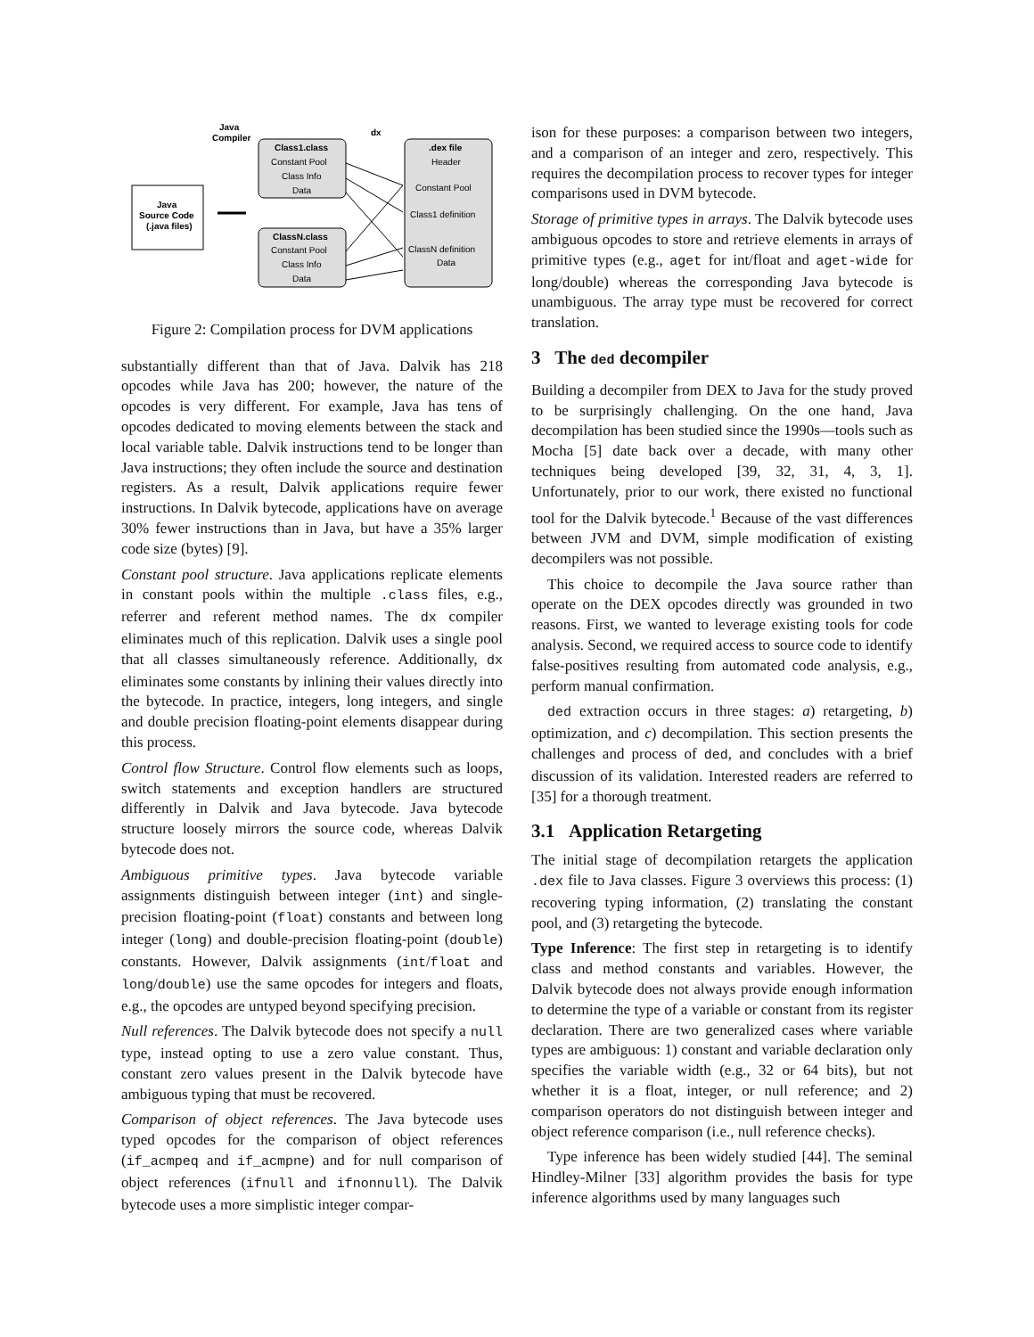Java
Compiler
dx
Java
Source Code
(.java files)
Class1.class
Constant Pool
Class Info
Data
ClassN.class
Constant Pool
Class Info
Data
.dex file
Header
Constant Pool
Class1 definition
ClassN definition
Data
Figure 2: Compilation process for DVM applications
substantially different than that of Java. Dalvik has 218 opcodes while Java has 200; however, the nature of the opcodes is very different. For example, Java has tens of opcodes dedicated to moving elements between the stack and local variable table. Dalvik instructions tend to be longer than Java instructions; they often include the source and destination registers. As a result, Dalvik applications require fewer instructions. In Dalvik bytecode, applications have on average 30% fewer instructions than in Java, but have a 35% larger code size (bytes) [9].
Constant pool structure. Java applications replicate elements in constant pools within the multiple .class files, e.g., referrer and referent method names. The dx compiler eliminates much of this replication. Dalvik uses a single pool that all classes simultaneously reference. Additionally, dx eliminates some constants by inlining their values directly into the bytecode. In practice, integers, long integers, and single and double precision floating-point elements disappear during this process.
Control flow Structure. Control flow elements such as loops, switch statements and exception handlers are structured differently in Dalvik and Java bytecode. Java bytecode structure loosely mirrors the source code, whereas Dalvik bytecode does not.
Ambiguous primitive types. Java bytecode variable assignments distinguish between integer (int) and single-precision floating-point (float) constants and between long integer (long) and double-precision floating-point (double) constants. However, Dalvik assignments (int/float and long/double) use the same opcodes for integers and floats, e.g., the opcodes are untyped beyond specifying precision.
Null references. The Dalvik bytecode does not specify a null type, instead opting to use a zero value constant. Thus, constant zero values present in the Dalvik bytecode have ambiguous typing that must be recovered.
Comparison of object references. The Java bytecode uses typed opcodes for the comparison of object references (if_acmpeq and if_acmpne) and for null comparison of object references (ifnull and ifnonnull). The Dalvik bytecode uses a more simplistic integer compar-
ison for these purposes: a comparison between two integers, and a comparison of an integer and zero, respectively. This requires the decompilation process to recover types for integer comparisons used in DVM bytecode.
Storage of primitive types in arrays. The Dalvik bytecode uses ambiguous opcodes to store and retrieve elements in arrays of primitive types (e.g., aget for int/float and aget-wide for long/double) whereas the corresponding Java bytecode is unambiguous. The array type must be recovered for correct translation.
3 The ded decompiler
Building a decompiler from DEX to Java for the study proved to be surprisingly challenging. On the one hand, Java decompilation has been studied since the 1990s—tools such as Mocha [5] date back over a decade, with many other techniques being developed [39, 32, 31, 4, 3, 1]. Unfortunately, prior to our work, there existed no functional tool for the Dalvik bytecode.<sup>1</sup> Because of the vast differences between JVM and DVM, simple modification of existing decompilers was not possible.
This choice to decompile the Java source rather than operate on the DEX opcodes directly was grounded in two reasons. First, we wanted to leverage existing tools for code analysis. Second, we required access to source code to identify false-positives resulting from automated code analysis, e.g., perform manual confirmation.
ded extraction occurs in three stages: a) retargeting, b) optimization, and c) decompilation. This section presents the challenges and process of ded, and concludes with a brief discussion of its validation. Interested readers are referred to [35] for a thorough treatment.
3.1 Application Retargeting
The initial stage of decompilation retargets the application .dex file to Java classes. Figure 3 overviews this process: (1) recovering typing information, (2) translating the constant pool, and (3) retargeting the bytecode.
Type Inference: The first step in retargeting is to identify class and method constants and variables. However, the Dalvik bytecode does not always provide enough information to determine the type of a variable or constant from its register declaration. There are two generalized cases where variable types are ambiguous: 1) constant and variable declaration only specifies the variable width (e.g., 32 or 64 bits), but not whether it is a float, integer, or null reference; and 2) comparison operators do not distinguish between integer and object reference comparison (i.e., null reference checks).
Type inference has been widely studied [44]. The seminal Hindley-Milner [33] algorithm provides the basis for type inference algorithms used by many languages such